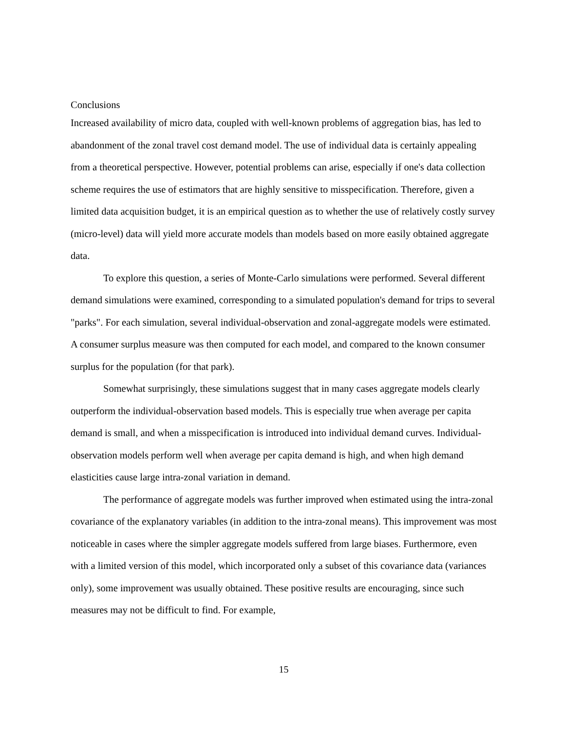Conclusions
Increased availability of micro data, coupled with well-known problems of aggregation bias, has led to abandonment of the zonal travel cost demand model. The use of individual data is certainly appealing from a theoretical perspective. However, potential problems can arise, especially if one's data collection scheme requires the use of estimators that are highly sensitive to misspecification. Therefore, given a limited data acquisition budget, it is an empirical question as to whether the use of relatively costly survey (micro-level) data will yield more accurate models than models based on more easily obtained aggregate data.
To explore this question, a series of Monte-Carlo simulations were performed. Several different demand simulations were examined, corresponding to a simulated population's demand for trips to several "parks". For each simulation, several individual-observation and zonal-aggregate models were estimated. A consumer surplus measure was then computed for each model, and compared to the known consumer surplus for the population (for that park).
Somewhat surprisingly, these simulations suggest that in many cases aggregate models clearly outperform the individual-observation based models. This is especially true when average per capita demand is small, and when a misspecification is introduced into individual demand curves. Individual-observation models perform well when average per capita demand is high, and when high demand elasticities cause large intra-zonal variation in demand.
The performance of aggregate models was further improved when estimated using the intra-zonal covariance of the explanatory variables (in addition to the intra-zonal means). This improvement was most noticeable in cases where the simpler aggregate models suffered from large biases. Furthermore, even with a limited version of this model, which incorporated only a subset of this covariance data (variances only), some improvement was usually obtained. These positive results are encouraging, since such measures may not be difficult to find. For example,
15